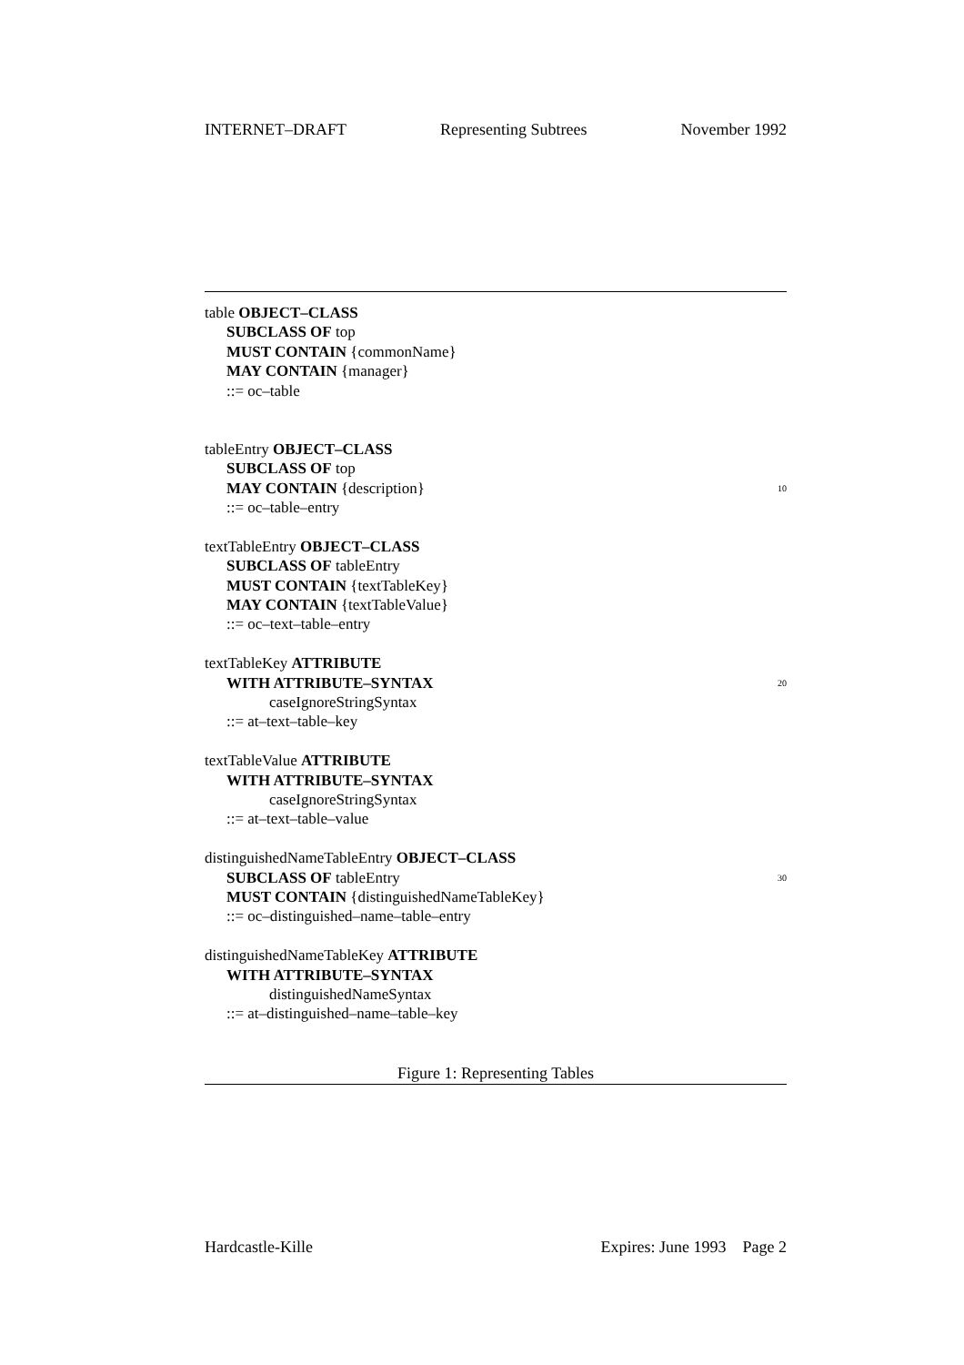INTERNET–DRAFT Representing Subtrees November 1992
table OBJECT–CLASS
SUBCLASS OF top
MUST CONTAIN {commonName}
MAY CONTAIN {manager}
::= oc–table
tableEntry OBJECT–CLASS
SUBCLASS OF top
MAY CONTAIN {description} 10
::= oc–table–entry
textTableEntry OBJECT–CLASS
SUBCLASS OF tableEntry
MUST CONTAIN {textTableKey}
MAY CONTAIN {textTableValue}
::= oc–text–table–entry
textTableKey ATTRIBUTE
WITH ATTRIBUTE–SYNTAX 20
caseIgnoreStringSyntax
::= at–text–table–key
textTableValue ATTRIBUTE
WITH ATTRIBUTE–SYNTAX
caseIgnoreStringSyntax
::= at–text–table–value
distinguishedNameTableEntry OBJECT–CLASS
SUBCLASS OF tableEntry 30
MUST CONTAIN {distinguishedNameTableKey}
::= oc–distinguished–name–table–entry
distinguishedNameTableKey ATTRIBUTE
WITH ATTRIBUTE–SYNTAX
distinguishedNameSyntax
::= at–distinguished–name–table–key
Figure 1: Representing Tables
Hardcastle-Kille Expires: June 1993 Page 2